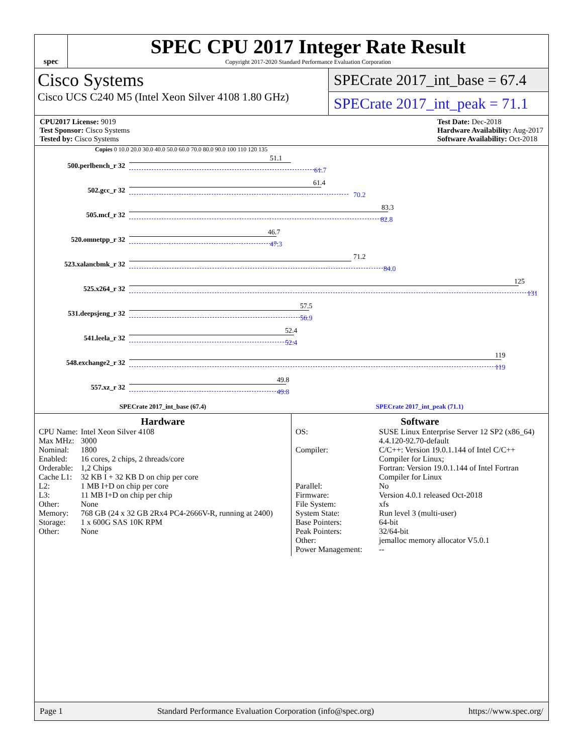spec
SPEC CPU 2017 Integer Rate Result
Copyright 2017-2020 Standard Performance Evaluation Corporation
Cisco Systems
Cisco UCS C240 M5 (Intel Xeon Silver 4108 1.80 GHz)
SPECrate 2017_int_base = 67.4
SPECrate 2017_int_peak = 71.1
CPU2017 License: 9019
Test Sponsor: Cisco Systems
Tested by: Cisco Systems
Test Date: Dec-2018
Hardware Availability: Aug-2017
Software Availability: Oct-2018
Copies 0 10.0 20.0 30.0 40.0 50.0 60.0 70.0 80.0 90.0 100 110 120 135
500.perlbench_r 32
51.1
61.7
502.gcc_r 32
61.4
70.2
505.mcf_r 32
83.3
82.8
520.omnetpp_r 32
46.7
47.3
523.xalancbmk_r 32
71.2
84.0
525.x264_r 32
125
131
531.deepsjeng_r 32
57.5
56.9
541.leela_r 32
52.4
52.4
548.exchange2_r 32
119
119
557.xz_r 32
49.8
49.8
SPECrate 2017_int_base (67.4) SPECrate 2017_int_peak (71.1)
Hardware
| CPU Name: | Intel Xeon Silver 4108 |
| Max MHz: | 3000 |
| Nominal: | 1800 |
| Enabled: | 16 cores, 2 chips, 2 threads/core |
| Orderable: | 1,2 Chips |
| Cache L1: | 32 KB I + 32 KB D on chip per core |
| L2: | 1 MB I+D on chip per core |
| L3: | 11 MB I+D on chip per chip |
| Other: | None |
| Memory: | 768 GB (24 x 32 GB 2Rx4 PC4-2666V-R, running at 2400) |
| Storage: | 1 x 600G SAS 10K RPM |
| Other: | None |
Software
| OS: | SUSE Linux Enterprise Server 12 SP2 (x86_64) 4.4.120-92.70-default |
| Compiler: | C/C++: Version 19.0.1.144 of Intel C/C++ Compiler for Linux; Fortran: Version 19.0.1.144 of Intel Fortran Compiler for Linux |
| Parallel: | No |
| Firmware: | Version 4.0.1 released Oct-2018 |
| File System: | xfs |
| System State: | Run level 3 (multi-user) |
| Base Pointers: | 64-bit |
| Peak Pointers: | 32/64-bit |
| Other: | jemalloc memory allocator V5.0.1 |
| Power Management: | -- |
Page 1 Standard Performance Evaluation Corporation (info@spec.org) https://www.spec.org/